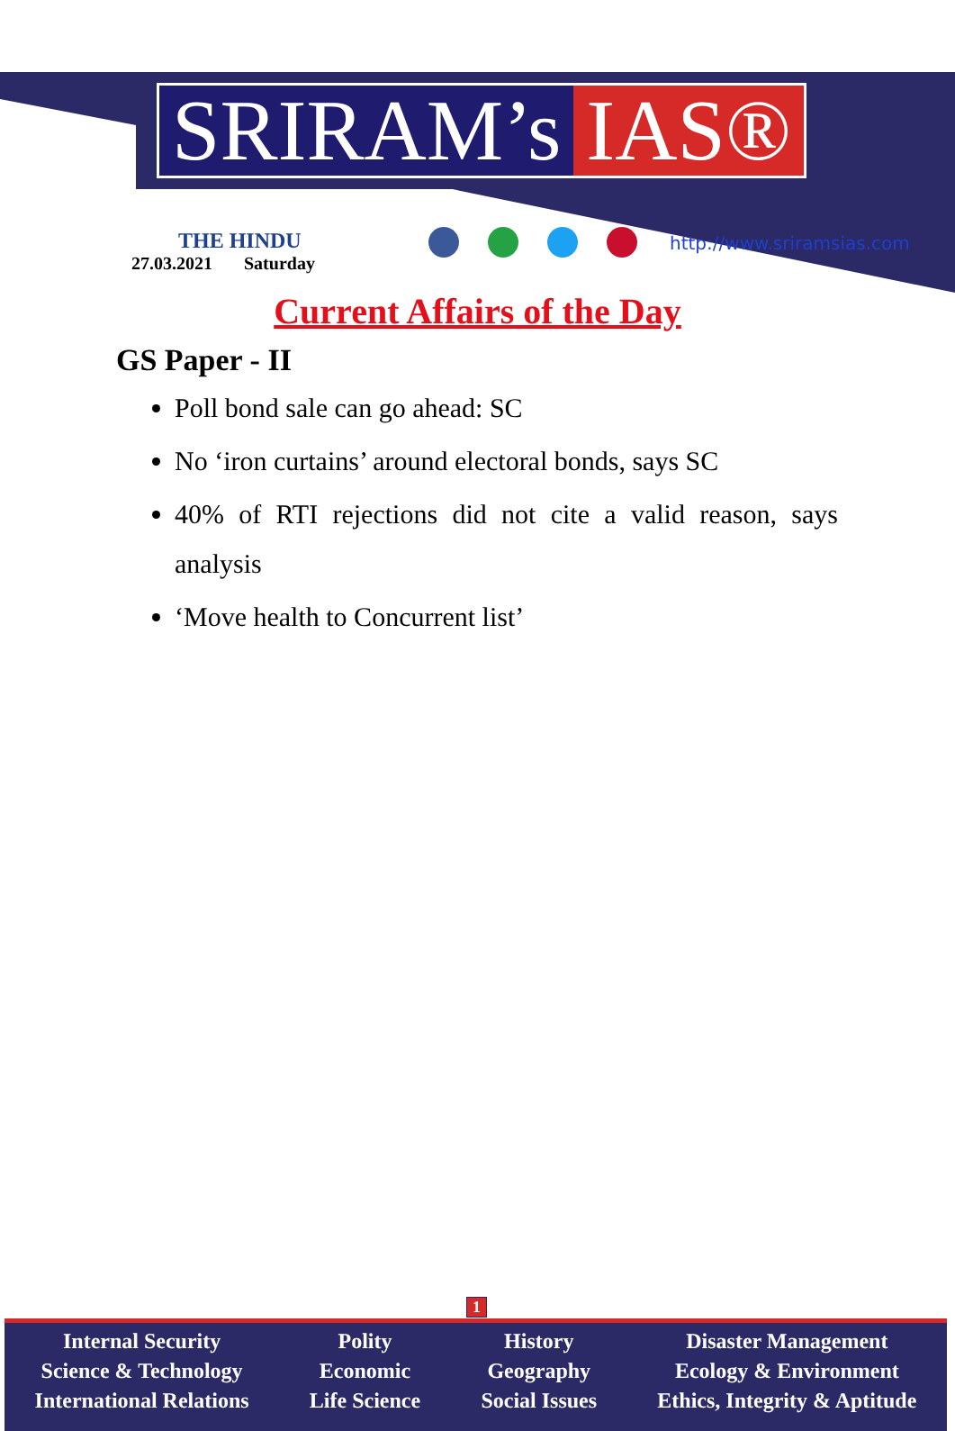SRIRAM’s IAS®
THE HINDU
27.03.2021 Saturday
http://www.sriramsias.com
Current Affairs of the Day
GS Paper - II
Poll bond sale can go ahead: SC
No ‘iron curtains’ around electoral bonds, says SC
40% of RTI rejections did not cite a valid reason, says analysis
‘Move health to Concurrent list’
1
Internal Security
Science & Technology
International Relations
Polity
Economic
Life Science
History
Geography
Social Issues
Disaster Management
Ecology & Environment
Ethics, Integrity & Aptitude